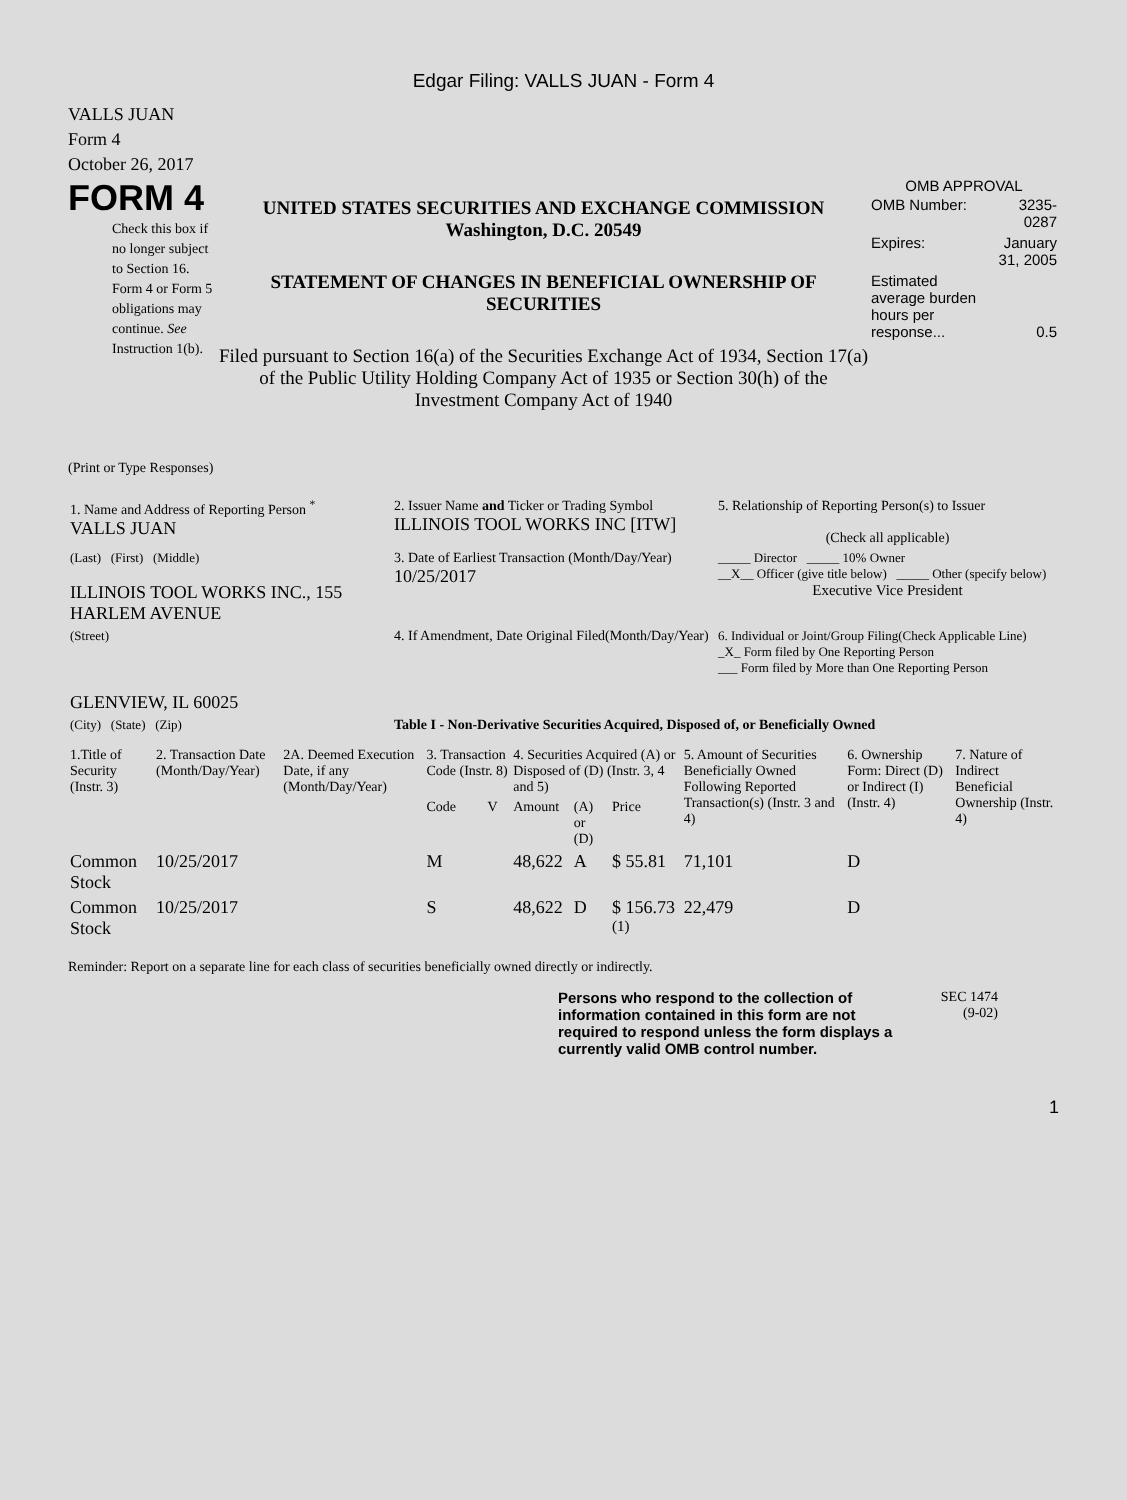Edgar Filing: VALLS JUAN - Form 4
VALLS JUAN
Form 4
October 26, 2017
FORM 4
Check this box if no longer subject to Section 16. Form 4 or Form 5 obligations may continue. See Instruction 1(b).
UNITED STATES SECURITIES AND EXCHANGE COMMISSION
Washington, D.C. 20549
STATEMENT OF CHANGES IN BENEFICIAL OWNERSHIP OF SECURITIES
Filed pursuant to Section 16(a) of the Securities Exchange Act of 1934, Section 17(a) of the Public Utility Holding Company Act of 1935 or Section 30(h) of the Investment Company Act of 1940
OMB APPROVAL
| OMB Number: | 3235-0287 |
| Expires: | January 31, 2005 |
| Estimated average burden hours per response... | 0.5 |
(Print or Type Responses)
| 1. Name and Address of Reporting Person <sup>*</sup> VALLS JUAN | 2. Issuer Name and Ticker or Trading Symbol ILLINOIS TOOL WORKS INC [ITW] | 5. Relationship of Reporting Person(s) to Issuer (Check all applicable) |
| (Last) (First) (Middle) ILLINOIS TOOL WORKS INC., 155 HARLEM AVENUE | 3. Date of Earliest Transaction (Month/Day/Year) 10/25/2017 | _____ Director _____ 10% Owner __X__ Officer (give title below) _____ Other (specify below) Executive Vice President |
| (Street) GLENVIEW, IL 60025 | 4. If Amendment, Date Original Filed(Month/Day/Year) | 6. Individual or Joint/Group Filing(Check Applicable Line) _X_ Form filed by One Reporting Person ___ Form filed by More than One Reporting Person |
| (City) (State) (Zip) | Table I - Non-Derivative Securities Acquired, Disposed of, or Beneficially Owned | |
| 1.Title of Security (Instr. 3) | 2. Transaction Date (Month/Day/Year) | 2A. Deemed Execution Date, if any (Month/Day/Year) | 3. Transaction Code (Instr. 8) | | 4. Securities Acquired (A) or Disposed of (D) (Instr. 3, 4 and 5) | | | 5. Amount of Securities Beneficially Owned Following Reported Transaction(s) (Instr. 3 and 4) | 6. Ownership Form: Direct (D) or Indirect (I) (Instr. 4) | 7. Nature of Indirect Beneficial Ownership (Instr. 4) |
| --- | --- | --- | --- | --- | --- | --- | --- | --- | --- | --- |
| | | | Code | V | Amount | (A) or (D) | Price | | | |
| Common Stock | 10/25/2017 | | M | | 48,622 | A | $ 55.81 | 71,101 | D | |
| Common Stock | 10/25/2017 | | S | | 48,622 | D | $ 156.73 <sup>(1)</sup> | 22,479 | D | |
Reminder: Report on a separate line for each class of securities beneficially owned directly or indirectly.
Persons who respond to the collection of information contained in this form are not required to respond unless the form displays a currently valid OMB control number.
SEC 1474
(9-02)
1